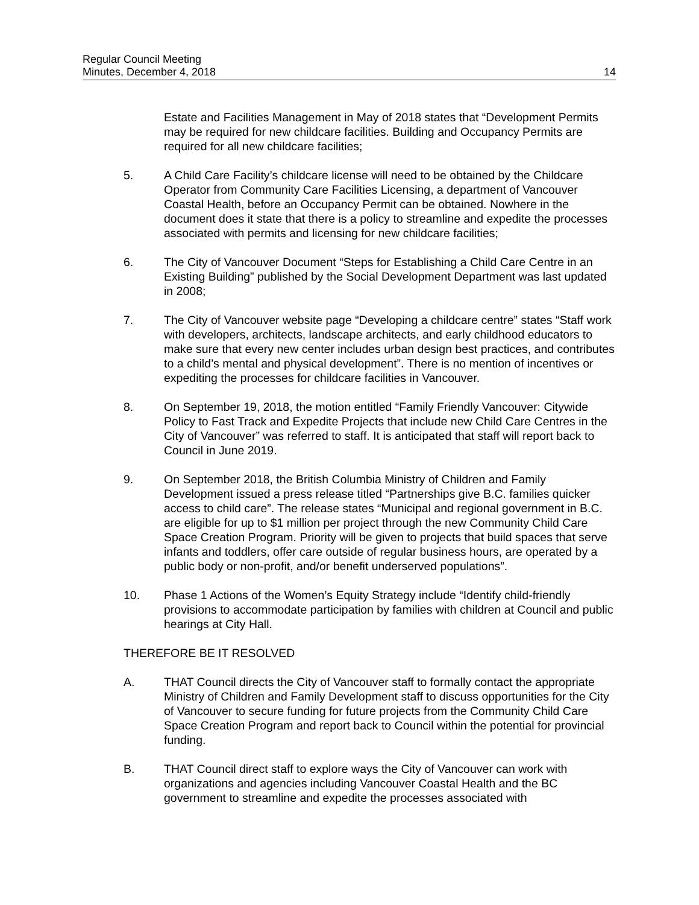Regular Council Meeting
Minutes, December 4, 2018
14
Estate and Facilities Management in May of 2018 states that “Development Permits may be required for new childcare facilities. Building and Occupancy Permits are required for all new childcare facilities;
5. A Child Care Facility’s childcare license will need to be obtained by the Childcare Operator from Community Care Facilities Licensing, a department of Vancouver Coastal Health, before an Occupancy Permit can be obtained. Nowhere in the document does it state that there is a policy to streamline and expedite the processes associated with permits and licensing for new childcare facilities;
6. The City of Vancouver Document “Steps for Establishing a Child Care Centre in an Existing Building” published by the Social Development Department was last updated in 2008;
7. The City of Vancouver website page “Developing a childcare centre” states “Staff work with developers, architects, landscape architects, and early childhood educators to make sure that every new center includes urban design best practices, and contributes to a child’s mental and physical development”. There is no mention of incentives or expediting the processes for childcare facilities in Vancouver.
8. On September 19, 2018, the motion entitled “Family Friendly Vancouver: Citywide Policy to Fast Track and Expedite Projects that include new Child Care Centres in the City of Vancouver” was referred to staff. It is anticipated that staff will report back to Council in June 2019.
9. On September 2018, the British Columbia Ministry of Children and Family Development issued a press release titled “Partnerships give B.C. families quicker access to child care”. The release states “Municipal and regional government in B.C. are eligible for up to $1 million per project through the new Community Child Care Space Creation Program. Priority will be given to projects that build spaces that serve infants and toddlers, offer care outside of regular business hours, are operated by a public body or non-profit, and/or benefit underserved populations”.
10. Phase 1 Actions of the Women’s Equity Strategy include “Identify child-friendly provisions to accommodate participation by families with children at Council and public hearings at City Hall.
THEREFORE BE IT RESOLVED
A. THAT Council directs the City of Vancouver staff to formally contact the appropriate Ministry of Children and Family Development staff to discuss opportunities for the City of Vancouver to secure funding for future projects from the Community Child Care Space Creation Program and report back to Council within the potential for provincial funding.
B. THAT Council direct staff to explore ways the City of Vancouver can work with organizations and agencies including Vancouver Coastal Health and the BC government to streamline and expedite the processes associated with